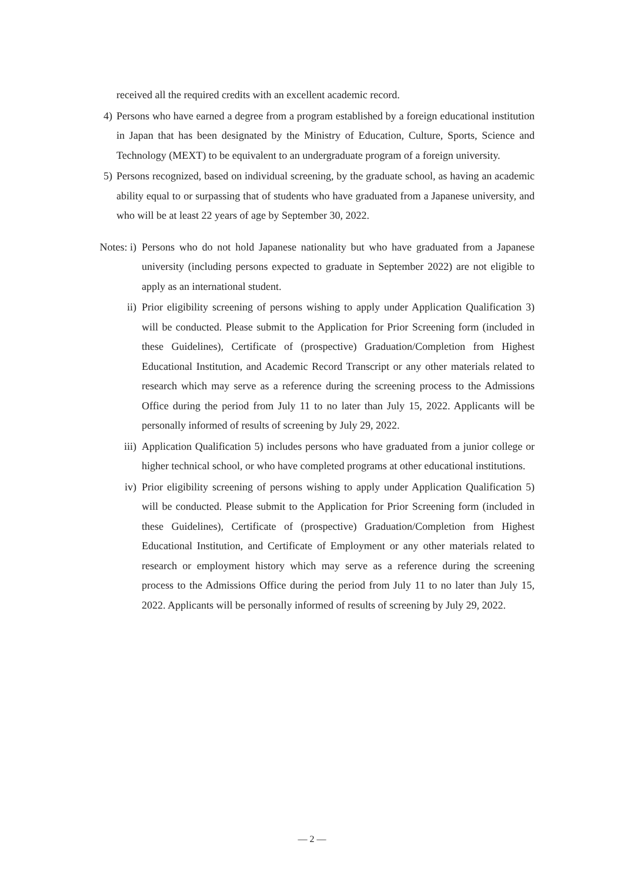received all the required credits with an excellent academic record.
4) Persons who have earned a degree from a program established by a foreign educational institution in Japan that has been designated by the Ministry of Education, Culture, Sports, Science and Technology (MEXT) to be equivalent to an undergraduate program of a foreign university.
5) Persons recognized, based on individual screening, by the graduate school, as having an academic ability equal to or surpassing that of students who have graduated from a Japanese university, and who will be at least 22 years of age by September 30, 2022.
Notes: i) Persons who do not hold Japanese nationality but who have graduated from a Japanese university (including persons expected to graduate in September 2022) are not eligible to apply as an international student.
ii) Prior eligibility screening of persons wishing to apply under Application Qualification 3) will be conducted. Please submit to the Application for Prior Screening form (included in these Guidelines), Certificate of (prospective) Graduation/Completion from Highest Educational Institution, and Academic Record Transcript or any other materials related to research which may serve as a reference during the screening process to the Admissions Office during the period from July 11 to no later than July 15, 2022. Applicants will be personally informed of results of screening by July 29, 2022.
iii) Application Qualification 5) includes persons who have graduated from a junior college or higher technical school, or who have completed programs at other educational institutions.
iv) Prior eligibility screening of persons wishing to apply under Application Qualification 5) will be conducted. Please submit to the Application for Prior Screening form (included in these Guidelines), Certificate of (prospective) Graduation/Completion from Highest Educational Institution, and Certificate of Employment or any other materials related to research or employment history which may serve as a reference during the screening process to the Admissions Office during the period from July 11 to no later than July 15, 2022. Applicants will be personally informed of results of screening by July 29, 2022.
— 2 —